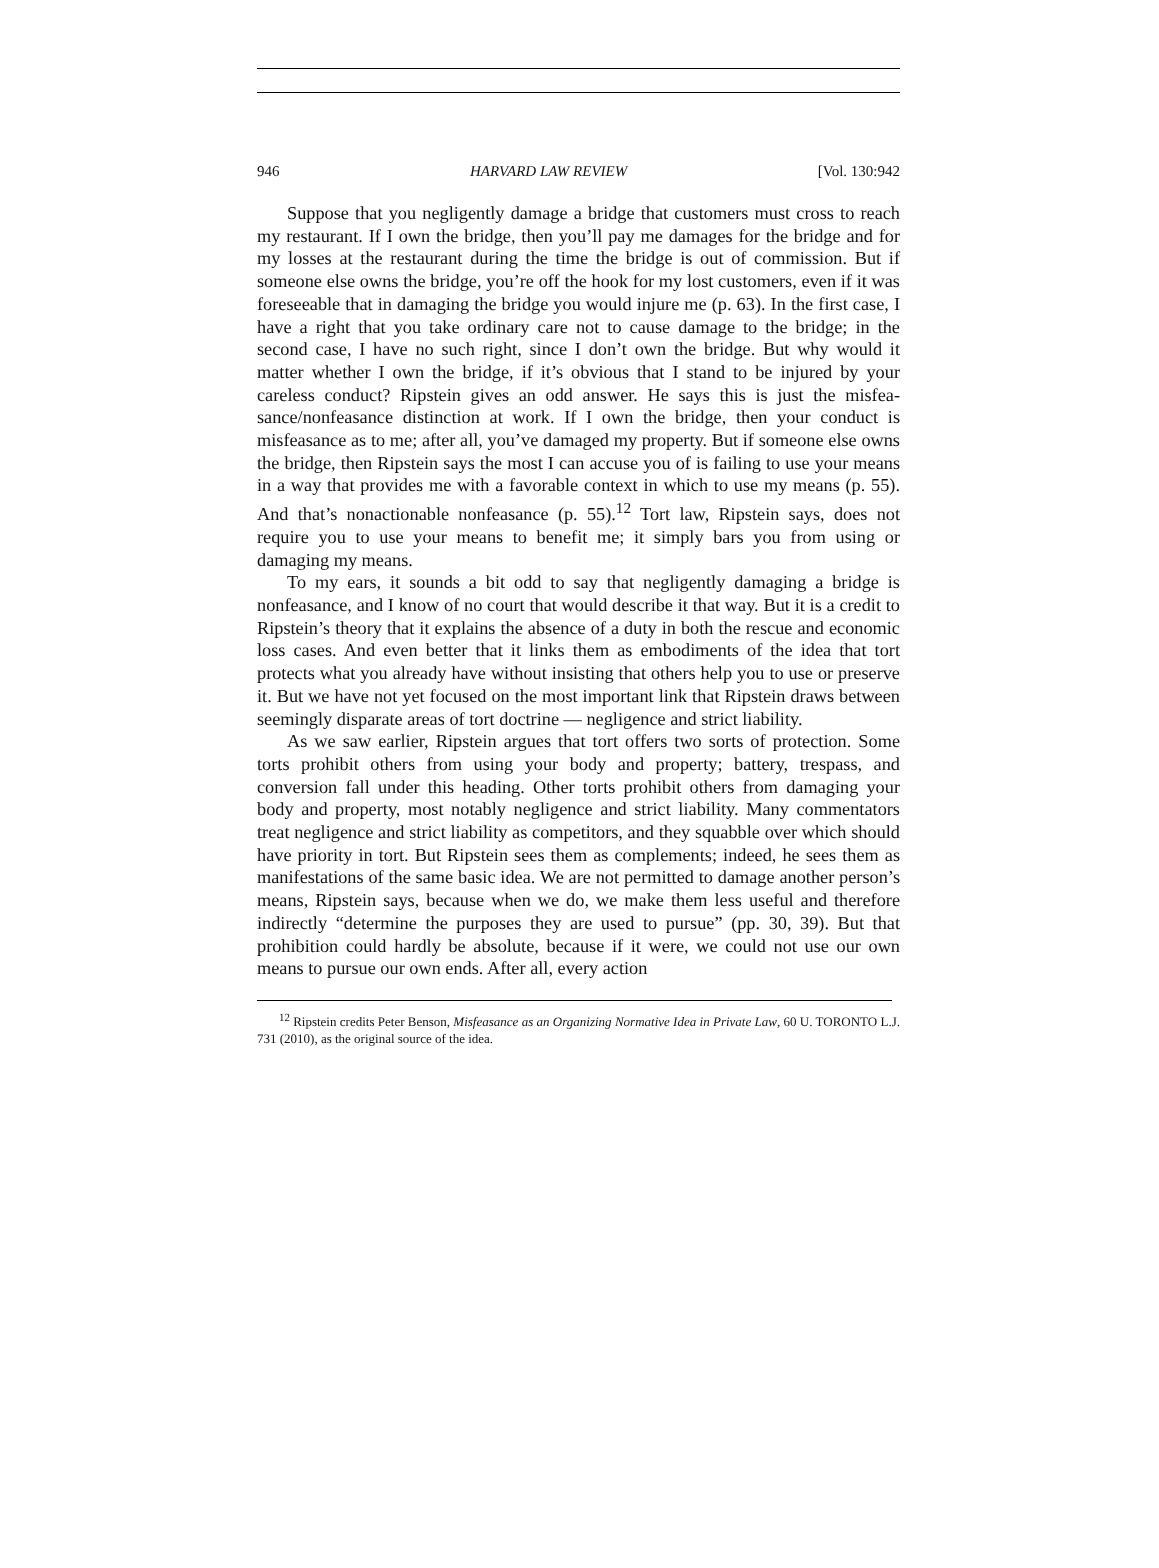946 HARVARD LAW REVIEW [Vol. 130:942
Suppose that you negligently damage a bridge that customers must cross to reach my restaurant. If I own the bridge, then you’ll pay me damages for the bridge and for my losses at the restaurant during the time the bridge is out of commission. But if someone else owns the bridge, you’re off the hook for my lost customers, even if it was fore­seeable that in damaging the bridge you would injure me (p. 63). In the first case, I have a right that you take ordinary care not to cause damage to the bridge; in the second case, I have no such right, since I don’t own the bridge. But why would it matter whether I own the bridge, if it’s obvious that I stand to be injured by your careless con­duct? Ripstein gives an odd answer. He says this is just the misfea­sance/nonfeasance distinction at work. If I own the bridge, then your conduct is misfeasance as to me; after all, you’ve damaged my proper­ty. But if someone else owns the bridge, then Ripstein says the most I can accuse you of is failing to use your means in a way that provides me with a favorable context in which to use my means (p. 55). And that’s nonactionable nonfeasance (p. 55).<sup>12</sup> Tort law, Ripstein says, does not require you to use your means to benefit me; it simply bars you from using or damaging my means.
To my ears, it sounds a bit odd to say that negligently damaging a bridge is nonfeasance, and I know of no court that would describe it that way. But it is a credit to Ripstein’s theory that it explains the ab­sence of a duty in both the rescue and economic loss cases. And even better that it links them as embodiments of the idea that tort protects what you already have without insisting that others help you to use or preserve it. But we have not yet focused on the most important link that Ripstein draws between seemingly disparate areas of tort doc­trine — negligence and strict liability.
As we saw earlier, Ripstein argues that tort offers two sorts of pro­tection. Some torts prohibit others from using your body and proper­ty; battery, trespass, and conversion fall under this heading. Other torts prohibit others from damaging your body and property, most no­tably negligence and strict liability. Many commentators treat negli­gence and strict liability as competitors, and they squabble over which should have priority in tort. But Ripstein sees them as complements; indeed, he sees them as manifestations of the same basic idea. We are not permitted to damage another person’s means, Ripstein says, be­cause when we do, we make them less useful and therefore indirectly “determine the purposes they are used to pursue” (pp. 30, 39). But that prohibition could hardly be absolute, because if it were, we could not use our own means to pursue our own ends. After all, every action
<sup>12</sup> Ripstein credits Peter Benson, Misfeasance as an Organizing Normative Idea in Private Law, 60 U. TORONTO L.J. 731 (2010), as the original source of the idea.